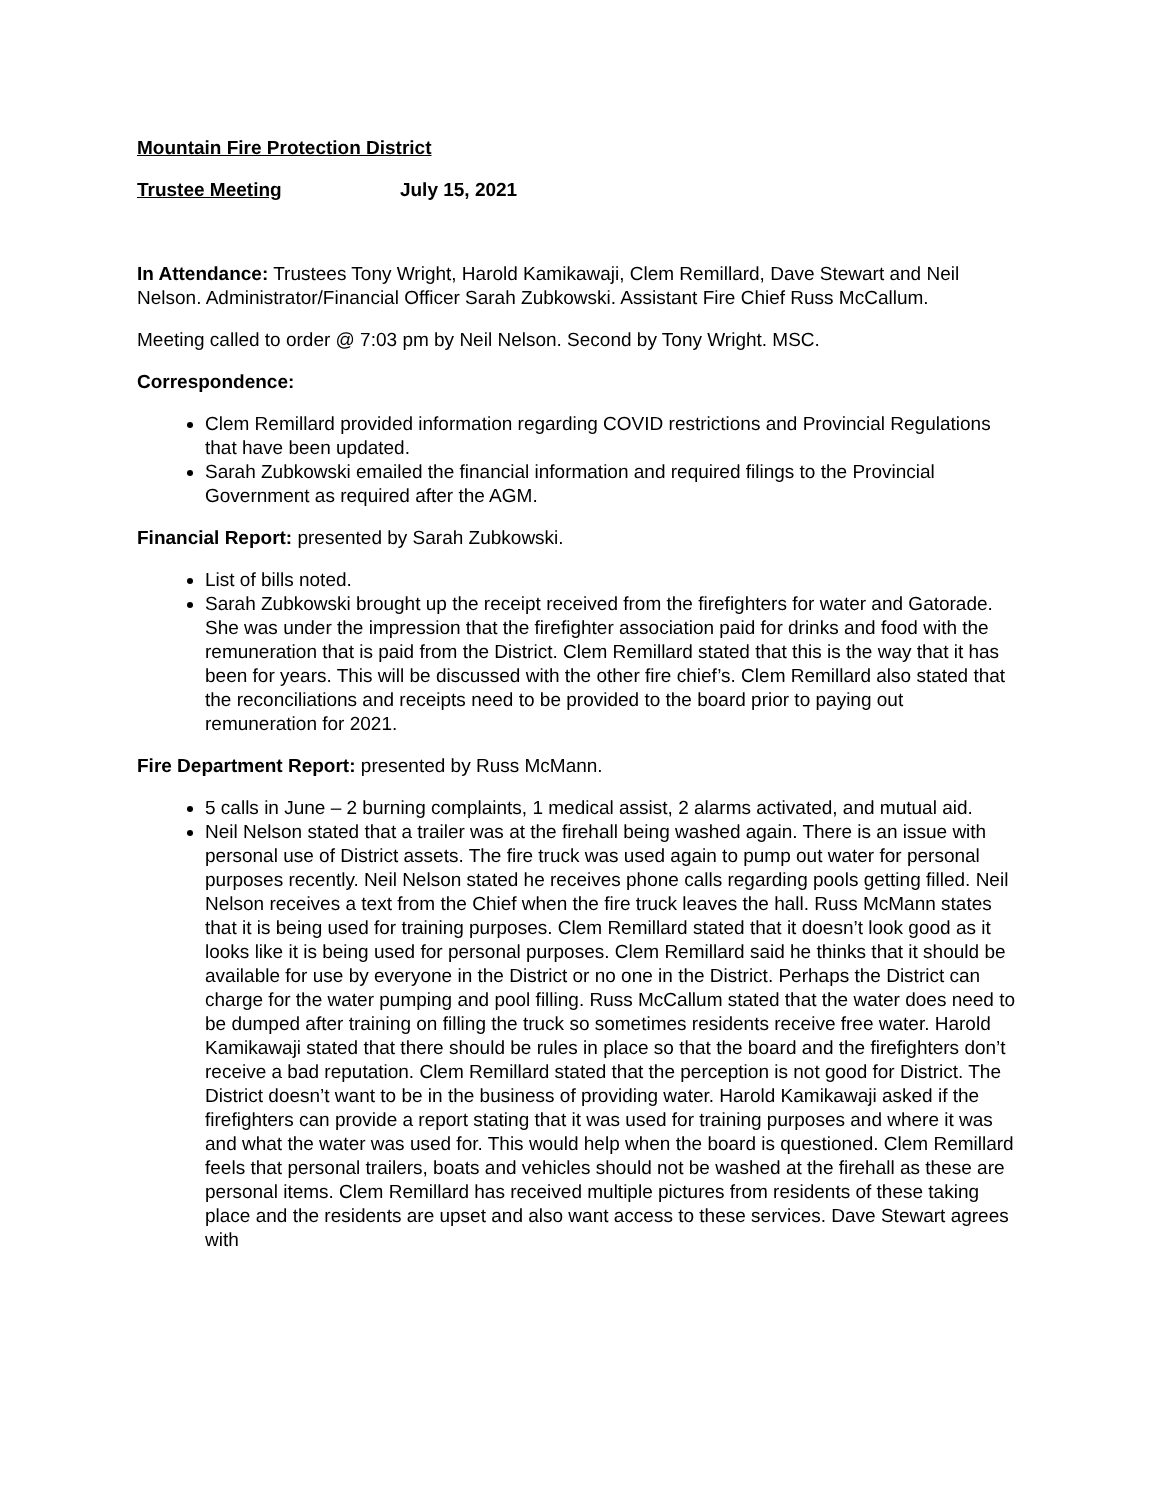Mountain Fire Protection District
Trustee Meeting July 15, 2021
In Attendance: Trustees Tony Wright, Harold Kamikawaji, Clem Remillard, Dave Stewart and Neil Nelson. Administrator/Financial Officer Sarah Zubkowski. Assistant Fire Chief Russ McCallum.
Meeting called to order @ 7:03 pm by Neil Nelson. Second by Tony Wright. MSC.
Correspondence:
Clem Remillard provided information regarding COVID restrictions and Provincial Regulations that have been updated.
Sarah Zubkowski emailed the financial information and required filings to the Provincial Government as required after the AGM.
Financial Report: presented by Sarah Zubkowski.
List of bills noted.
Sarah Zubkowski brought up the receipt received from the firefighters for water and Gatorade. She was under the impression that the firefighter association paid for drinks and food with the remuneration that is paid from the District. Clem Remillard stated that this is the way that it has been for years. This will be discussed with the other fire chief’s. Clem Remillard also stated that the reconciliations and receipts need to be provided to the board prior to paying out remuneration for 2021.
Fire Department Report: presented by Russ McMann.
5 calls in June – 2 burning complaints, 1 medical assist, 2 alarms activated, and mutual aid.
Neil Nelson stated that a trailer was at the firehall being washed again. There is an issue with personal use of District assets. The fire truck was used again to pump out water for personal purposes recently. Neil Nelson stated he receives phone calls regarding pools getting filled. Neil Nelson receives a text from the Chief when the fire truck leaves the hall. Russ McMann states that it is being used for training purposes. Clem Remillard stated that it doesn’t look good as it looks like it is being used for personal purposes. Clem Remillard said he thinks that it should be available for use by everyone in the District or no one in the District. Perhaps the District can charge for the water pumping and pool filling. Russ McCallum stated that the water does need to be dumped after training on filling the truck so sometimes residents receive free water. Harold Kamikawaji stated that there should be rules in place so that the board and the firefighters don’t receive a bad reputation. Clem Remillard stated that the perception is not good for District. The District doesn’t want to be in the business of providing water. Harold Kamikawaji asked if the firefighters can provide a report stating that it was used for training purposes and where it was and what the water was used for. This would help when the board is questioned. Clem Remillard feels that personal trailers, boats and vehicles should not be washed at the firehall as these are personal items. Clem Remillard has received multiple pictures from residents of these taking place and the residents are upset and also want access to these services. Dave Stewart agrees with